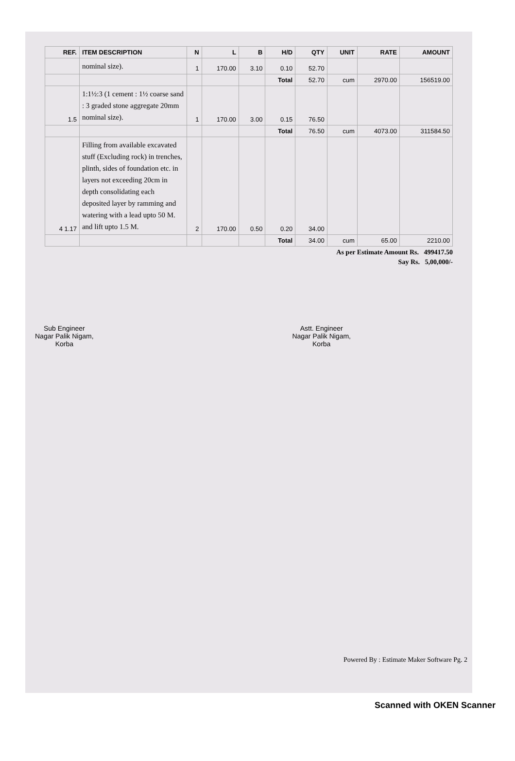| REF. | ITEM DESCRIPTION | N | L | B | H/D | QTY | UNIT | RATE | AMOUNT |
| --- | --- | --- | --- | --- | --- | --- | --- | --- | --- |
| | nominal size). | 1 | 170.00 | 3.10 | 0.10 | 52.70 | | | |
| | | | | | Total | 52.70 | cum | 2970.00 | 156519.00 |
| 1.5 | 1:1½:3 (1 cement : 1½ coarse sand : 3 graded stone aggregate 20mm nominal size). | 1 | 170.00 | 3.00 | 0.15 | 76.50 | | | |
| | | | | | Total | 76.50 | cum | 4073.00 | 311584.50 |
| 4 1.17 | Filling from available excavated stuff (Excluding rock) in trenches, plinth, sides of foundation etc. in layers not exceeding 20cm in depth consolidating each deposited layer by ramming and watering with a lead upto 50 M. and lift upto 1.5 M. | 2 | 170.00 | 0.50 | 0.20 | 34.00 | | | |
| | | | | | Total | 34.00 | cum | 65.00 | 2210.00 |
As per Estimate Amount Rs. 499417.50
Say Rs. 5,00,000/-
Sub Engineer
Nagar Palik Nigam,
Korba
Astt. Engineer
Nagar Palik Nigam,
Korba
Powered By : Estimate Maker Software Pg. 2
Scanned with OKEN Scanner